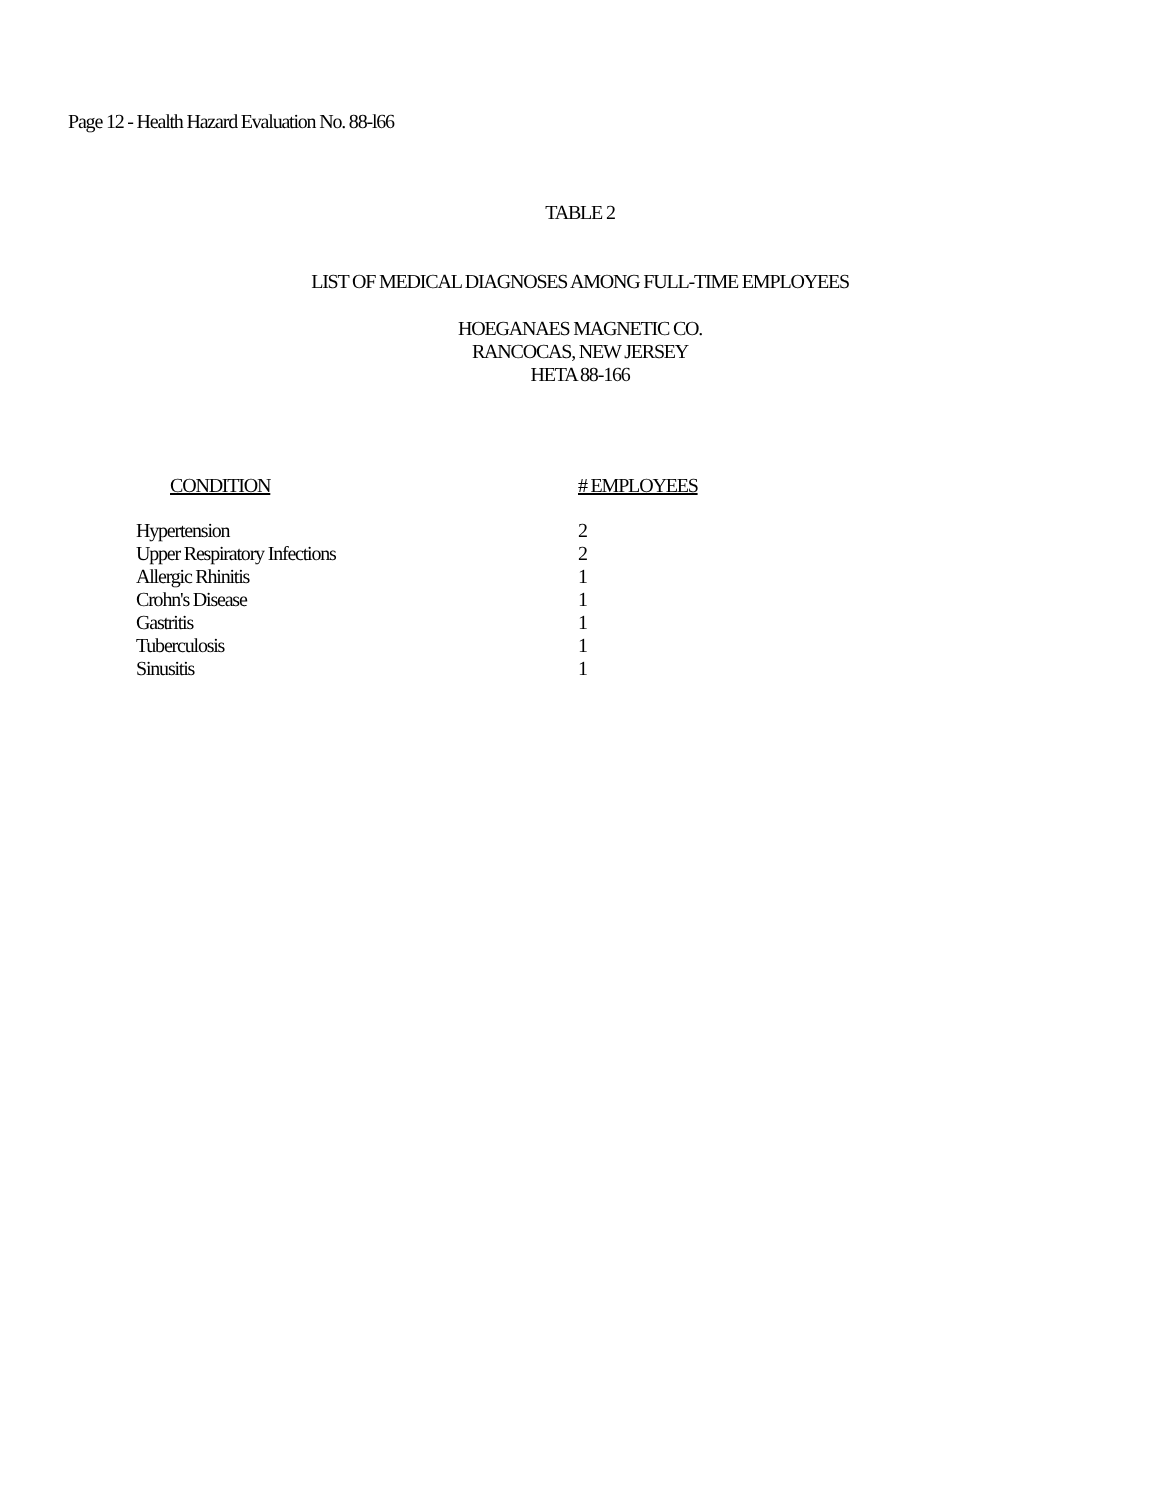Page 12 - Health Hazard Evaluation No. 88-l66
TABLE 2
LIST OF MEDICAL DIAGNOSES AMONG FULL-TIME EMPLOYEES
HOEGANAES MAGNETIC CO.
RANCOCAS, NEW JERSEY
HETA 88-166
| CONDITION | # EMPLOYEES |
| --- | --- |
| Hypertension | 2 |
| Upper Respiratory Infections | 2 |
| Allergic Rhinitis | 1 |
| Crohn's Disease | 1 |
| Gastritis | 1 |
| Tuberculosis | 1 |
| Sinusitis | 1 |